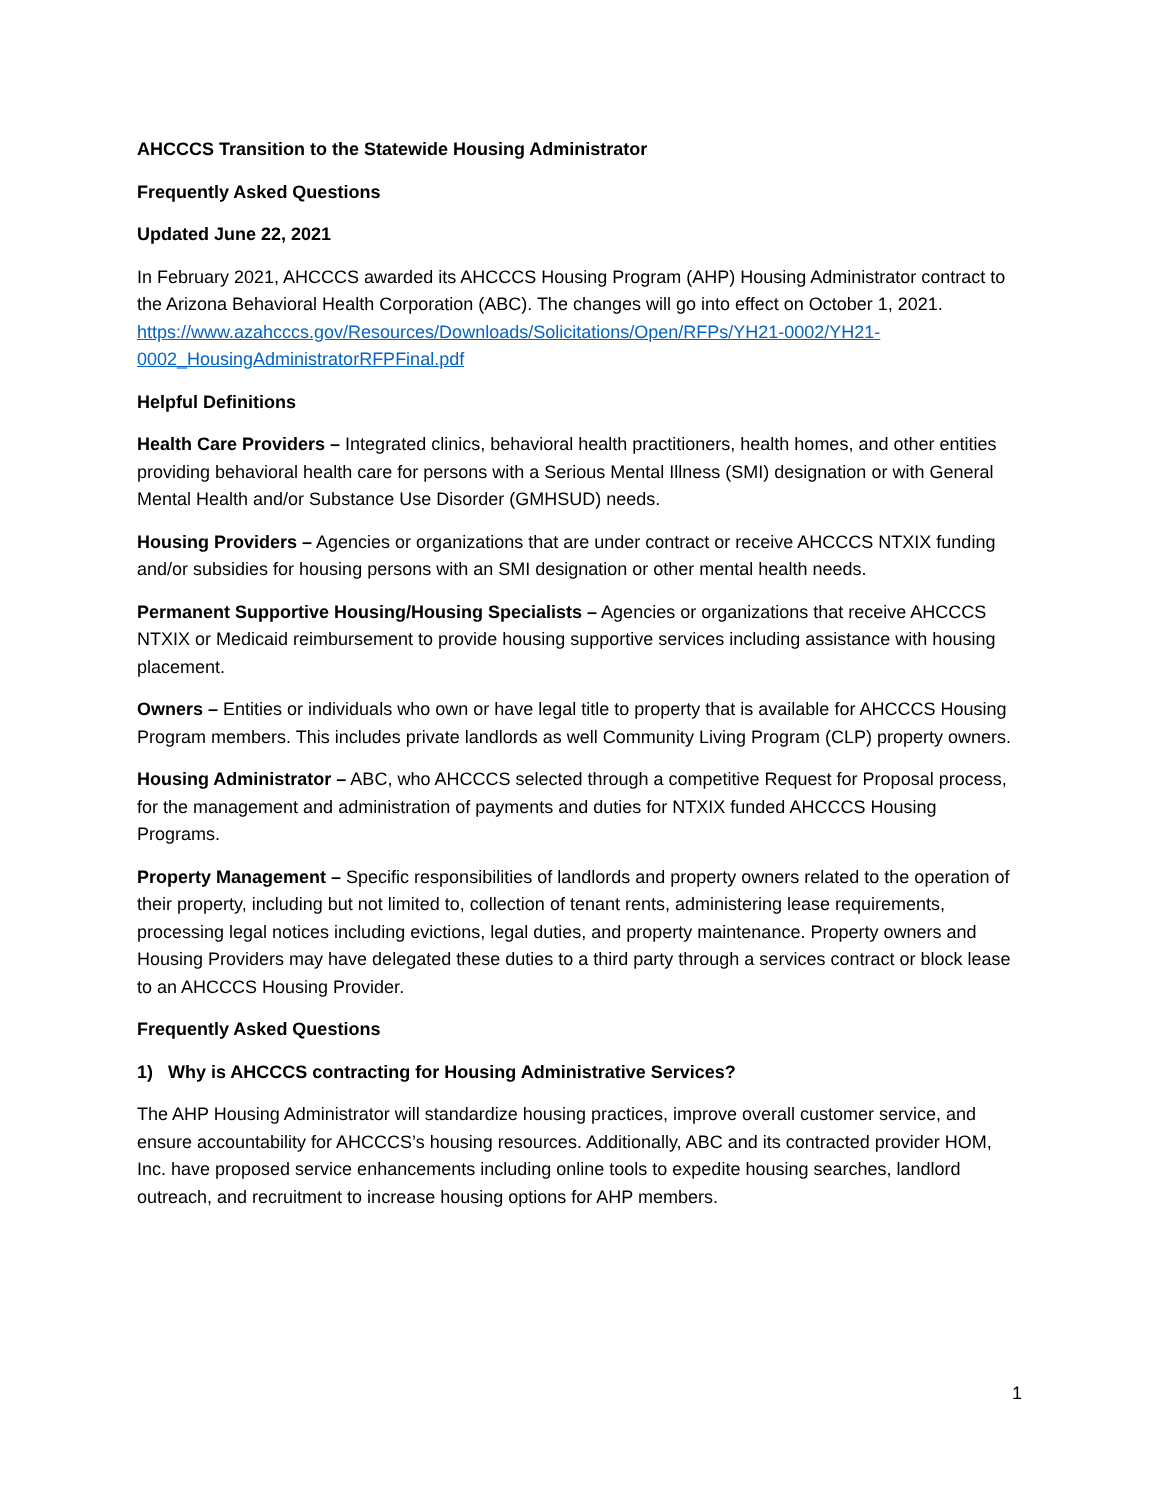AHCCCS Transition to the Statewide Housing Administrator
Frequently Asked Questions
Updated June 22, 2021
In February 2021, AHCCCS awarded its AHCCCS Housing Program (AHP) Housing Administrator contract to the Arizona Behavioral Health Corporation (ABC). The changes will go into effect on October 1, 2021. https://www.azahcccs.gov/Resources/Downloads/Solicitations/Open/RFPs/YH21-0002/YH21-0002_HousingAdministratorRFPFinal.pdf
Helpful Definitions
Health Care Providers – Integrated clinics, behavioral health practitioners, health homes, and other entities providing behavioral health care for persons with a Serious Mental Illness (SMI) designation or with General Mental Health and/or Substance Use Disorder (GMHSUD) needs.
Housing Providers – Agencies or organizations that are under contract or receive AHCCCS NTXIX funding and/or subsidies for housing persons with an SMI designation or other mental health needs.
Permanent Supportive Housing/Housing Specialists – Agencies or organizations that receive AHCCCS NTXIX or Medicaid reimbursement to provide housing supportive services including assistance with housing placement.
Owners – Entities or individuals who own or have legal title to property that is available for AHCCCS Housing Program members. This includes private landlords as well Community Living Program (CLP) property owners.
Housing Administrator – ABC, who AHCCCS selected through a competitive Request for Proposal process, for the management and administration of payments and duties for NTXIX funded AHCCCS Housing Programs.
Property Management – Specific responsibilities of landlords and property owners related to the operation of their property, including but not limited to, collection of tenant rents, administering lease requirements, processing legal notices including evictions, legal duties, and property maintenance. Property owners and Housing Providers may have delegated these duties to a third party through a services contract or block lease to an AHCCCS Housing Provider.
Frequently Asked Questions
1) Why is AHCCCS contracting for Housing Administrative Services?
The AHP Housing Administrator will standardize housing practices, improve overall customer service, and ensure accountability for AHCCCS’s housing resources. Additionally, ABC and its contracted provider HOM, Inc. have proposed service enhancements including online tools to expedite housing searches, landlord outreach, and recruitment to increase housing options for AHP members.
1